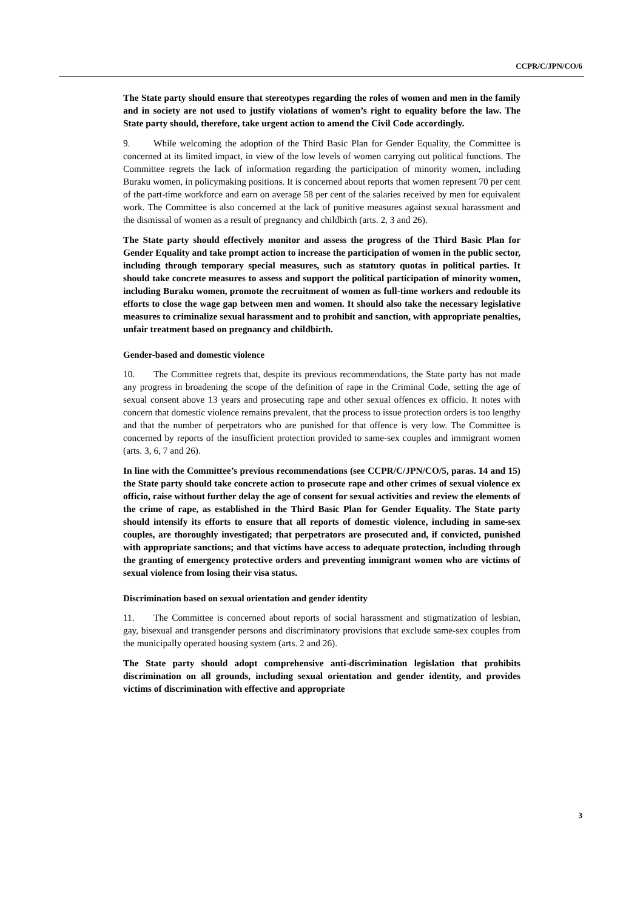CCPR/C/JPN/CO/6
The State party should ensure that stereotypes regarding the roles of women and men in the family and in society are not used to justify violations of women’s right to equality before the law. The State party should, therefore, take urgent action to amend the Civil Code accordingly.
9. While welcoming the adoption of the Third Basic Plan for Gender Equality, the Committee is concerned at its limited impact, in view of the low levels of women carrying out political functions. The Committee regrets the lack of information regarding the participation of minority women, including Buraku women, in policymaking positions. It is concerned about reports that women represent 70 per cent of the part-time workforce and earn on average 58 per cent of the salaries received by men for equivalent work. The Committee is also concerned at the lack of punitive measures against sexual harassment and the dismissal of women as a result of pregnancy and childbirth (arts. 2, 3 and 26).
The State party should effectively monitor and assess the progress of the Third Basic Plan for Gender Equality and take prompt action to increase the participation of women in the public sector, including through temporary special measures, such as statutory quotas in political parties. It should take concrete measures to assess and support the political participation of minority women, including Buraku women, promote the recruitment of women as full-time workers and redouble its efforts to close the wage gap between men and women. It should also take the necessary legislative measures to criminalize sexual harassment and to prohibit and sanction, with appropriate penalties, unfair treatment based on pregnancy and childbirth.
Gender-based and domestic violence
10. The Committee regrets that, despite its previous recommendations, the State party has not made any progress in broadening the scope of the definition of rape in the Criminal Code, setting the age of sexual consent above 13 years and prosecuting rape and other sexual offences ex officio. It notes with concern that domestic violence remains prevalent, that the process to issue protection orders is too lengthy and that the number of perpetrators who are punished for that offence is very low. The Committee is concerned by reports of the insufficient protection provided to same-sex couples and immigrant women (arts. 3, 6, 7 and 26).
In line with the Committee’s previous recommendations (see CCPR/C/JPN/CO/5, paras. 14 and 15) the State party should take concrete action to prosecute rape and other crimes of sexual violence ex officio, raise without further delay the age of consent for sexual activities and review the elements of the crime of rape, as established in the Third Basic Plan for Gender Equality. The State party should intensify its efforts to ensure that all reports of domestic violence, including in same-sex couples, are thoroughly investigated; that perpetrators are prosecuted and, if convicted, punished with appropriate sanctions; and that victims have access to adequate protection, including through the granting of emergency protective orders and preventing immigrant women who are victims of sexual violence from losing their visa status.
Discrimination based on sexual orientation and gender identity
11. The Committee is concerned about reports of social harassment and stigmatization of lesbian, gay, bisexual and transgender persons and discriminatory provisions that exclude same-sex couples from the municipally operated housing system (arts. 2 and 26).
The State party should adopt comprehensive anti-discrimination legislation that prohibits discrimination on all grounds, including sexual orientation and gender identity, and provides victims of discrimination with effective and appropriate
3